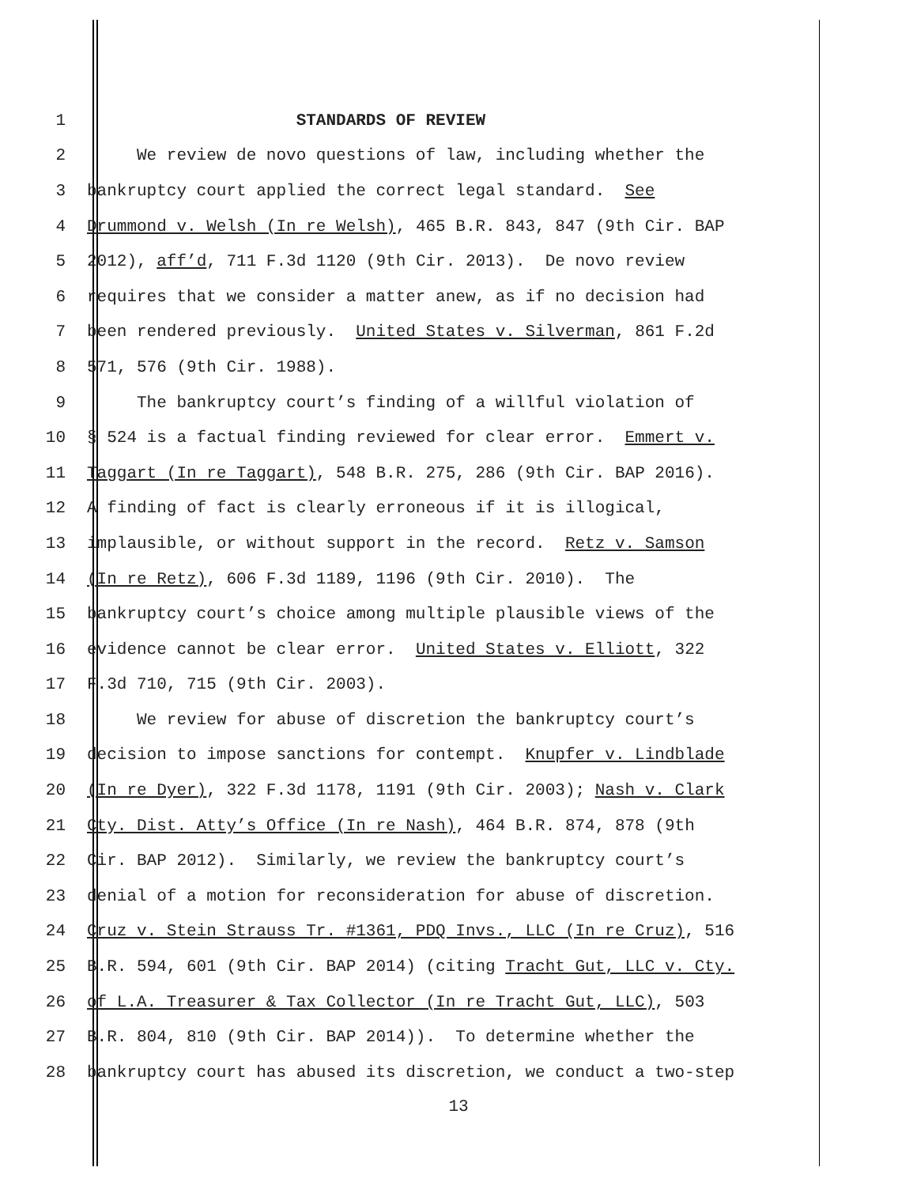1 STANDARDS OF REVIEW
2 We review de novo questions of law, including whether the
3 bankruptcy court applied the correct legal standard. See
4 Drummond v. Welsh (In re Welsh), 465 B.R. 843, 847 (9th Cir. BAP
5 2012), aff’d, 711 F.3d 1120 (9th Cir. 2013). De novo review
6 requires that we consider a matter anew, as if no decision had
7 been rendered previously. United States v. Silverman, 861 F.2d
8 571, 576 (9th Cir. 1988).
9 The bankruptcy court’s finding of a willful violation of
10 § 524 is a factual finding reviewed for clear error. Emmert v.
11 Taggart (In re Taggart), 548 B.R. 275, 286 (9th Cir. BAP 2016).
12 A finding of fact is clearly erroneous if it is illogical,
13 implausible, or without support in the record. Retz v. Samson
14 (In re Retz), 606 F.3d 1189, 1196 (9th Cir. 2010). The
15 bankruptcy court’s choice among multiple plausible views of the
16 evidence cannot be clear error. United States v. Elliott, 322
17 F.3d 710, 715 (9th Cir. 2003).
18 We review for abuse of discretion the bankruptcy court’s
19 decision to impose sanctions for contempt. Knupfer v. Lindblade
20 (In re Dyer), 322 F.3d 1178, 1191 (9th Cir. 2003); Nash v. Clark
21 Cty. Dist. Atty’s Office (In re Nash), 464 B.R. 874, 878 (9th
22 Cir. BAP 2012). Similarly, we review the bankruptcy court’s
23 denial of a motion for reconsideration for abuse of discretion.
24 Cruz v. Stein Strauss Tr. #1361, PDQ Invs., LLC (In re Cruz), 516
25 B.R. 594, 601 (9th Cir. BAP 2014) (citing Tracht Gut, LLC v. Cty.
26 of L.A. Treasurer & Tax Collector (In re Tracht Gut, LLC), 503
27 B.R. 804, 810 (9th Cir. BAP 2014)). To determine whether the
28 bankruptcy court has abused its discretion, we conduct a two-step
13